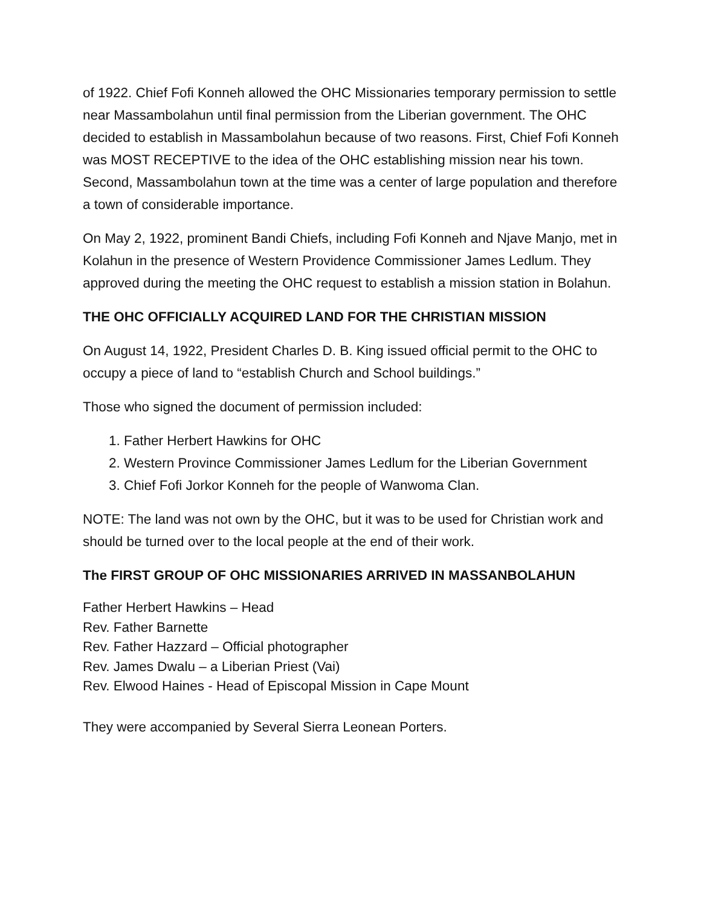of 1922. Chief Fofi Konneh allowed the OHC Missionaries temporary permission to settle near Massambolahun until final permission from the Liberian government. The OHC decided to establish in Massambolahun because of two reasons. First, Chief Fofi Konneh was MOST RECEPTIVE to the idea of the OHC establishing mission near his town. Second, Massambolahun town at the time was a center of large population and therefore a town of considerable importance.
On May 2, 1922, prominent Bandi Chiefs, including Fofi Konneh and Njave Manjo, met in Kolahun in the presence of Western Providence Commissioner James Ledlum. They approved during the meeting the OHC request to establish a mission station in Bolahun.
THE OHC OFFICIALLY ACQUIRED LAND FOR THE CHRISTIAN MISSION
On August 14, 1922, President Charles D. B. King issued official permit to the OHC to occupy a piece of land to “establish Church and School buildings.”
Those who signed the document of permission included:
1. Father Herbert Hawkins for OHC
2. Western Province Commissioner James Ledlum for the Liberian Government
3. Chief Fofi Jorkor Konneh for the people of Wanwoma Clan.
NOTE: The land was not own by the OHC, but it was to be used for Christian work and should be turned over to the local people at the end of their work.
The FIRST GROUP OF OHC MISSIONARIES ARRIVED IN MASSANBOLAHUN
Father Herbert Hawkins – Head
Rev. Father Barnette
Rev. Father Hazzard – Official photographer
Rev. James Dwalu – a Liberian Priest (Vai)
Rev. Elwood Haines - Head of Episcopal Mission in Cape Mount
They were accompanied by Several Sierra Leonean Porters.